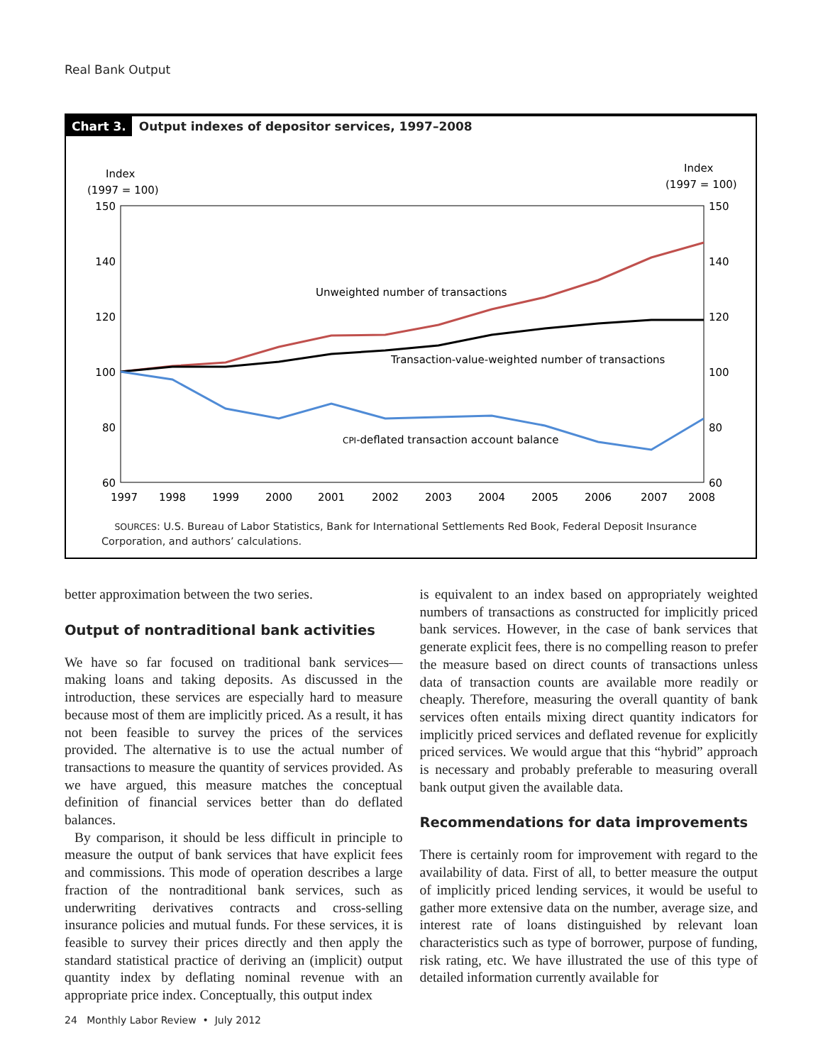Real Bank Output
Chart 3. Output indexes of depositor services, 1997–2008
Index
(1997 = 100)
Index
(1997 = 100)
150
140
120
100
80
60
150
140
120
100
80
60
1997
1998
1999
2000
2001
2002
2003
2004
2005
2006
2007
2008
Unweighted number of transactions
Transaction-value-weighted number of transactions
CPI-deflated transaction account balance
SOURCES: U.S. Bureau of Labor Statistics, Bank for International Settlements Red Book, Federal Deposit Insurance Corporation, and authors’ calculations.
better approximation between the two series.
Output of nontraditional bank activities
We have so far focused on traditional bank services—making loans and taking deposits. As discussed in the introduction, these services are especially hard to measure because most of them are implicitly priced. As a result, it has not been feasible to survey the prices of the services provided. The alternative is to use the actual number of transactions to measure the quantity of services provided. As we have argued, this measure matches the conceptual definition of financial services better than do deflated balances.
By comparison, it should be less difficult in principle to measure the output of bank services that have explicit fees and commissions. This mode of operation describes a large fraction of the nontraditional bank services, such as underwriting derivatives contracts and cross-selling insurance policies and mutual funds. For these services, it is feasible to survey their prices directly and then apply the standard statistical practice of deriving an (implicit) output quantity index by deflating nominal revenue with an appropriate price index. Conceptually, this output index
is equivalent to an index based on appropriately weighted numbers of transactions as constructed for implicitly priced bank services. However, in the case of bank services that generate explicit fees, there is no compelling reason to prefer the measure based on direct counts of transactions unless data of transaction counts are available more readily or cheaply. Therefore, measuring the overall quantity of bank services often entails mixing direct quantity indicators for implicitly priced services and deflated revenue for explicitly priced services. We would argue that this “hybrid” approach is necessary and probably preferable to measuring overall bank output given the available data.
Recommendations for data improvements
There is certainly room for improvement with regard to the availability of data. First of all, to better measure the output of implicitly priced lending services, it would be useful to gather more extensive data on the number, average size, and interest rate of loans distinguished by relevant loan characteristics such as type of borrower, purpose of funding, risk rating, etc. We have illustrated the use of this type of detailed information currently available for
24 Monthly Labor Review • July 2012